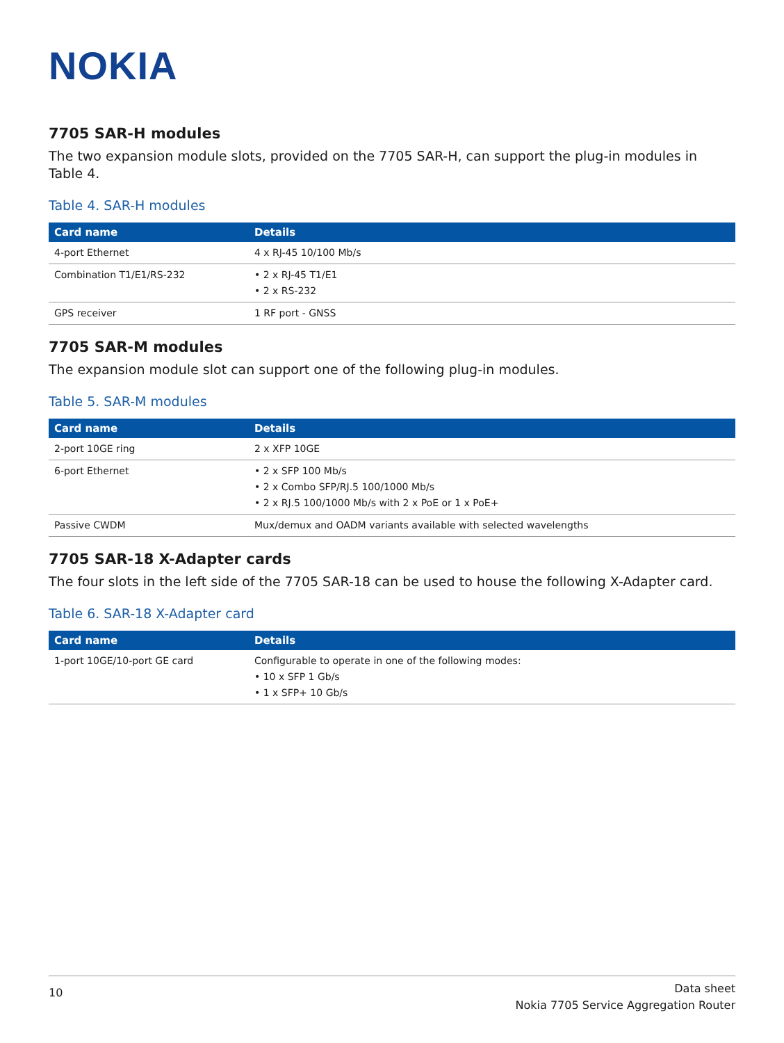NOKIA
7705 SAR-H modules
The two expansion module slots, provided on the 7705 SAR-H, can support the plug-in modules in Table 4.
Table 4. SAR-H modules
| Card name | Details |
| --- | --- |
| 4-port Ethernet | 4 x RJ-45 10/100 Mb/s |
| Combination T1/E1/RS-232 | • 2 x RJ-45 T1/E1 • 2 x RS-232 |
| GPS receiver | 1 RF port - GNSS |
7705 SAR-M modules
The expansion module slot can support one of the following plug-in modules.
Table 5. SAR-M modules
| Card name | Details |
| --- | --- |
| 2-port 10GE ring | 2 x XFP 10GE |
| 6-port Ethernet | • 2 x SFP 100 Mb/s • 2 x Combo SFP/RJ.5 100/1000 Mb/s • 2 x RJ.5 100/1000 Mb/s with 2 x PoE or 1 x PoE+ |
| Passive CWDM | Mux/demux and OADM variants available with selected wavelengths |
7705 SAR-18 X-Adapter cards
The four slots in the left side of the 7705 SAR-18 can be used to house the following X-Adapter card.
Table 6. SAR-18 X-Adapter card
| Card name | Details |
| --- | --- |
| 1-port 10GE/10-port GE card | Configurable to operate in one of the following modes: • 10 x SFP 1 Gb/s • 1 x SFP+ 10 Gb/s |
10
Data sheet
Nokia 7705 Service Aggregation Router